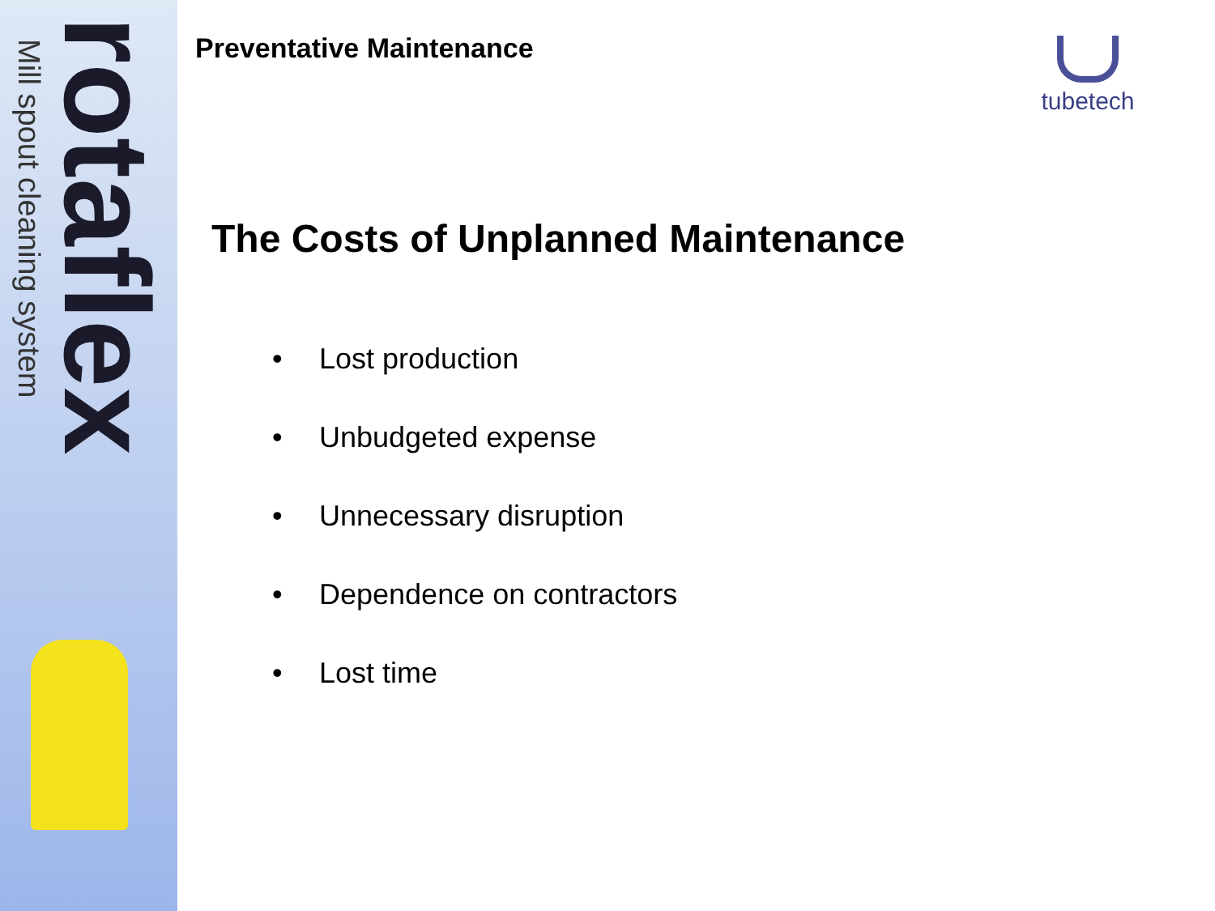Mill spout cleaning system
rotaflex
Preventative Maintenance
tubetech
The Costs of Unplanned Maintenance
• Lost production
• Unbudgeted expense
• Unnecessary disruption
• Dependence on contractors
• Lost time